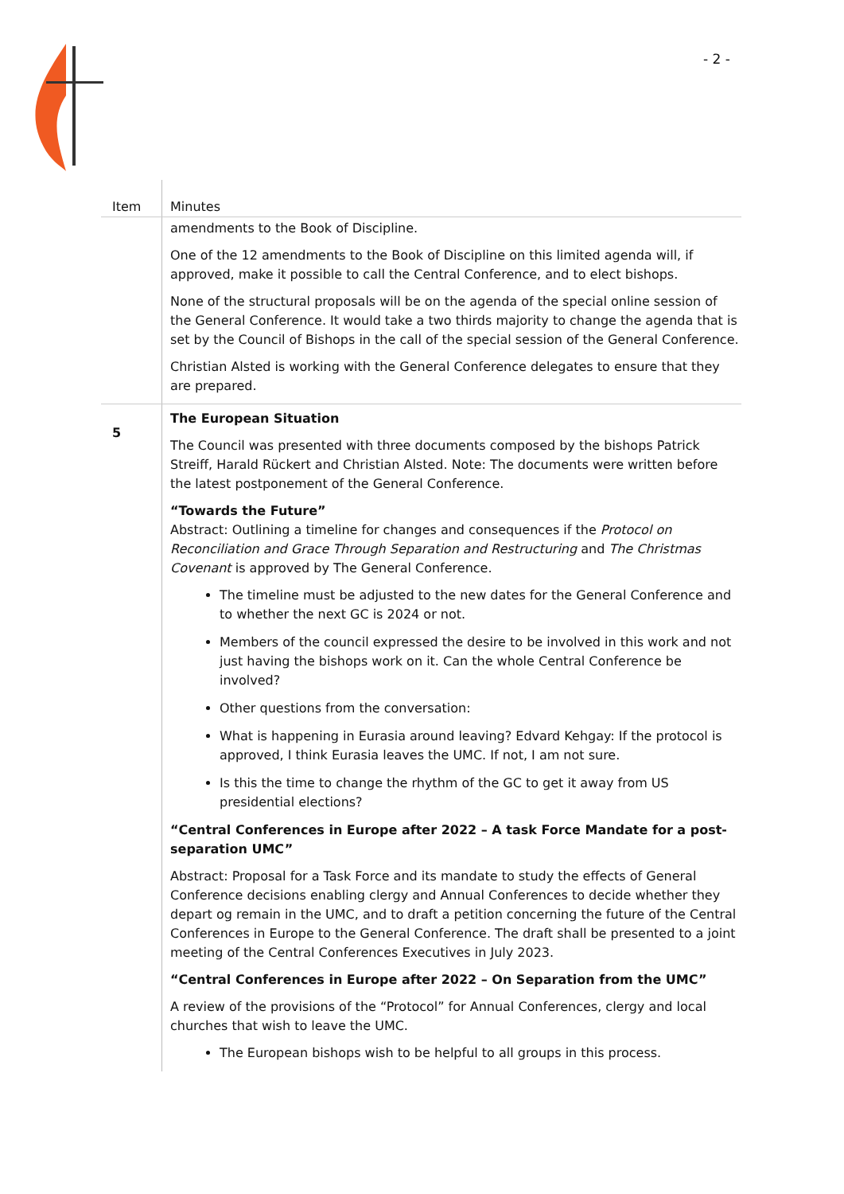- 2 -
| Item | Minutes |
| --- | --- |
| | amendments to the Book of Discipline. One of the 12 amendments to the Book of Discipline on this limited agenda will, if approved, make it possible to call the Central Conference, and to elect bishops. None of the structural proposals will be on the agenda of the special online session of the General Conference. It would take a two thirds majority to change the agenda that is set by the Council of Bishops in the call of the special session of the General Conference. Christian Alsted is working with the General Conference delegates to ensure that they are prepared. |
| 5 | The European Situation The Council was presented with three documents composed by the bishops Patrick Streiff, Harald Rückert and Christian Alsted. Note: The documents were written before the latest postponement of the General Conference. “Towards the Future” Abstract: Outlining a timeline for changes and consequences if the Protocol on Reconciliation and Grace Through Separation and Restructuring and The Christmas Covenant is approved by The General Conference. The timeline must be adjusted to the new dates for the General Conference and to whether the next GC is 2024 or not. Members of the council expressed the desire to be involved in this work and not just having the bishops work on it. Can the whole Central Conference be involved? Other questions from the conversation: What is happening in Eurasia around leaving? Edvard Kehgay: If the protocol is approved, I think Eurasia leaves the UMC. If not, I am not sure. Is this the time to change the rhythm of the GC to get it away from US presidential elections? “Central Conferences in Europe after 2022 – A task Force Mandate for a post-separation UMC” Abstract: Proposal for a Task Force and its mandate to study the effects of General Conference decisions enabling clergy and Annual Conferences to decide whether they depart og remain in the UMC, and to draft a petition concerning the future of the Central Conferences in Europe to the General Conference. The draft shall be presented to a joint meeting of the Central Conferences Executives in July 2023. “Central Conferences in Europe after 2022 – On Separation from the UMC” A review of the provisions of the “Protocol” for Annual Conferences, clergy and local churches that wish to leave the UMC. The European bishops wish to be helpful to all groups in this process. |